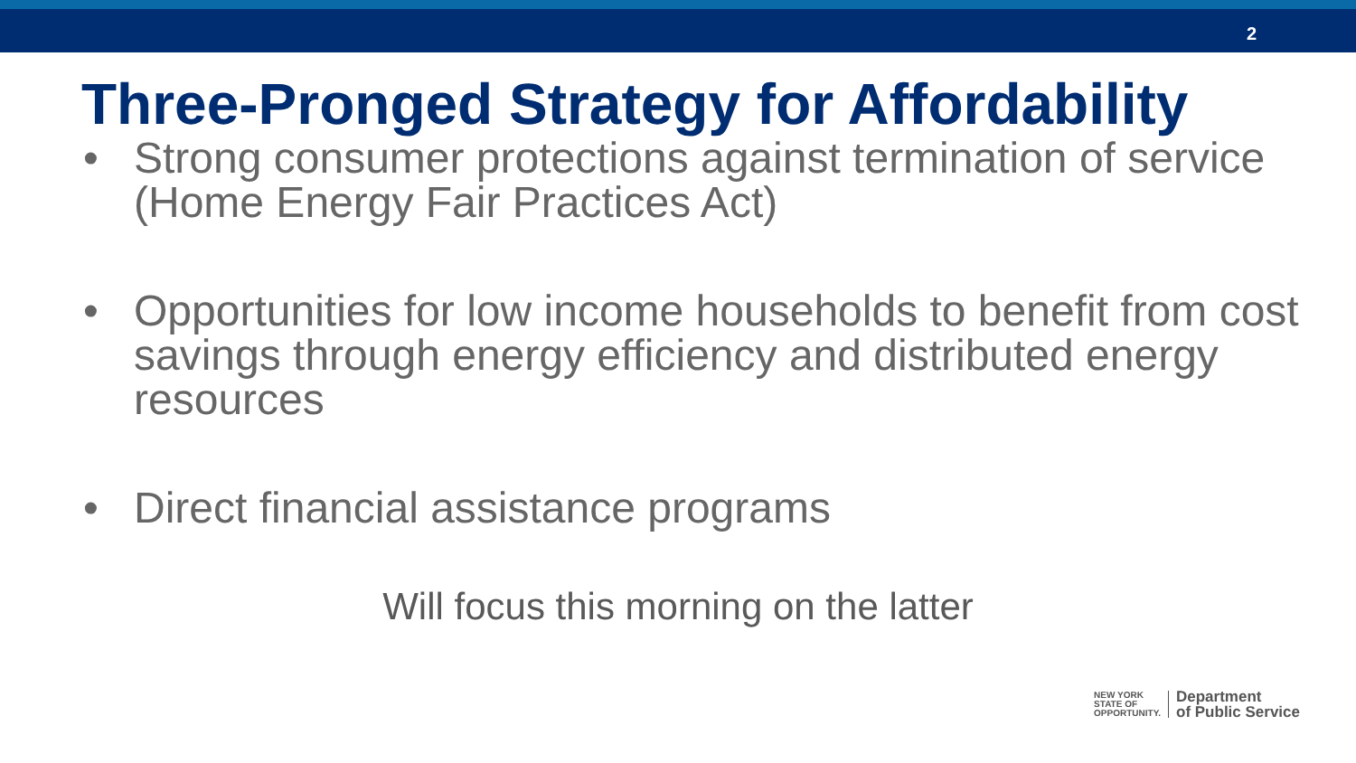2
Three-Pronged Strategy for Affordability
• Strong consumer protections against termination of service (Home Energy Fair Practices Act)
• Opportunities for low income households to benefit from cost savings through energy efficiency and distributed energy resources
• Direct financial assistance programs
Will focus this morning on the latter
NEW YORK
STATE OF
OPPORTUNITY.
Department
of Public Service